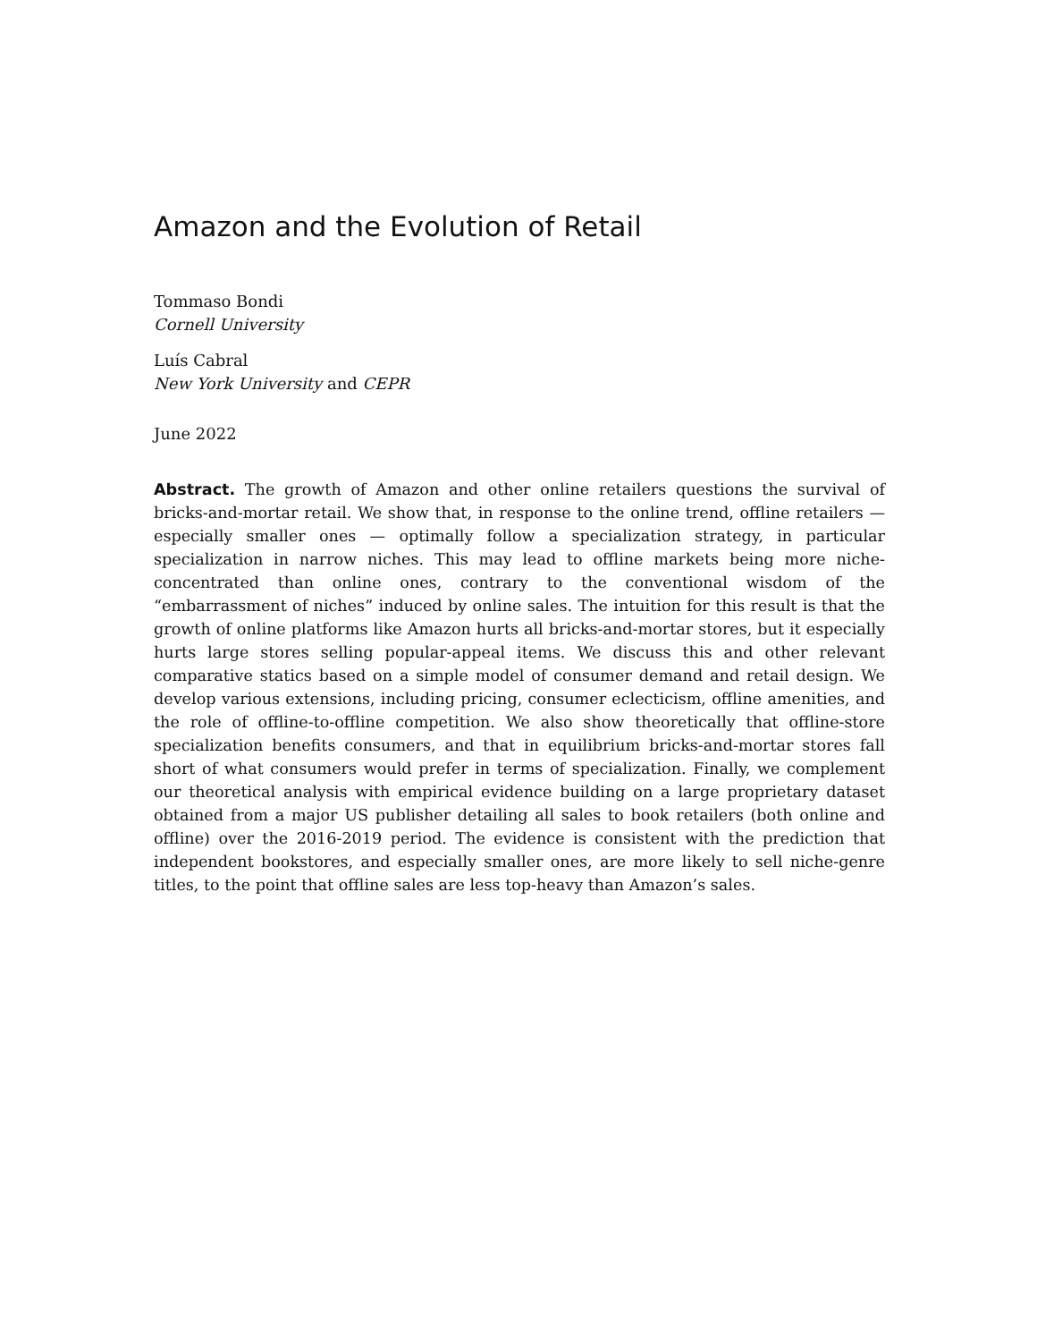Amazon and the Evolution of Retail
Tommaso Bondi
Cornell University
Luís Cabral
New York University and CEPR
June 2022
Abstract. The growth of Amazon and other online retailers questions the survival of bricks-and-mortar retail. We show that, in response to the online trend, offline retailers — especially smaller ones — optimally follow a specialization strategy, in particular specialization in narrow niches. This may lead to offline markets being more niche-concentrated than online ones, contrary to the conventional wisdom of the “embarrassment of niches” induced by online sales. The intuition for this result is that the growth of online platforms like Amazon hurts all bricks-and-mortar stores, but it especially hurts large stores selling popular-appeal items. We discuss this and other relevant comparative statics based on a simple model of consumer demand and retail design. We develop various extensions, including pricing, consumer eclecticism, offline amenities, and the role of offline-to-offline competition. We also show theoretically that offline-store specialization benefits consumers, and that in equilibrium bricks-and-mortar stores fall short of what consumers would prefer in terms of specialization. Finally, we complement our theoretical analysis with empirical evidence building on a large proprietary dataset obtained from a major US publisher detailing all sales to book retailers (both online and offline) over the 2016-2019 period. The evidence is consistent with the prediction that independent bookstores, and especially smaller ones, are more likely to sell niche-genre titles, to the point that offline sales are less top-heavy than Amazon’s sales.